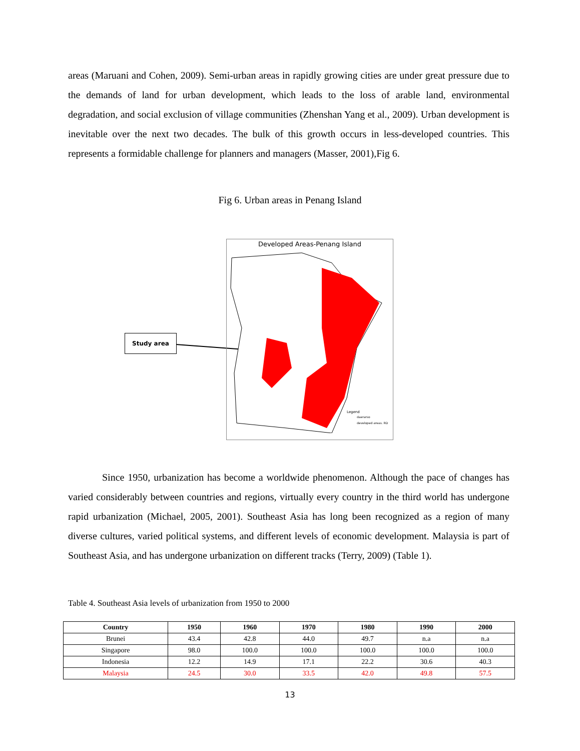areas (Maruani and Cohen, 2009). Semi-urban areas in rapidly growing cities are under great pressure due to the demands of land for urban development, which leads to the loss of arable land, environmental degradation, and social exclusion of village communities (Zhenshan Yang et al., 2009). Urban development is inevitable over the next two decades. The bulk of this growth occurs in less-developed countries. This represents a formidable challenge for planners and managers (Masser, 2001),Fig 6.
Fig 6. Urban areas in Penang Island
Study area
Developed Areas-Penang Island
Legend
daerarso
developed areas. RD
Since 1950, urbanization has become a worldwide phenomenon. Although the pace of changes has varied considerably between countries and regions, virtually every country in the third world has undergone rapid urbanization (Michael, 2005, 2001). Southeast Asia has long been recognized as a region of many diverse cultures, varied political systems, and different levels of economic development. Malaysia is part of Southeast Asia, and has undergone urbanization on different tracks (Terry, 2009) (Table 1).
Table 4. Southeast Asia levels of urbanization from 1950 to 2000
| Country | 1950 | 1960 | 1970 | 1980 | 1990 | 2000 |
| --- | --- | --- | --- | --- | --- | --- |
| Brunei | 43.4 | 42.8 | 44.0 | 49.7 | n.a | n.a |
| Singapore | 98.0 | 100.0 | 100.0 | 100.0 | 100.0 | 100.0 |
| Indonesia | 12.2 | 14.9 | 17.1 | 22.2 | 30.6 | 40.3 |
| Malaysia | 24.5 | 30.0 | 33.5 | 42.0 | 49.8 | 57.5 |
13